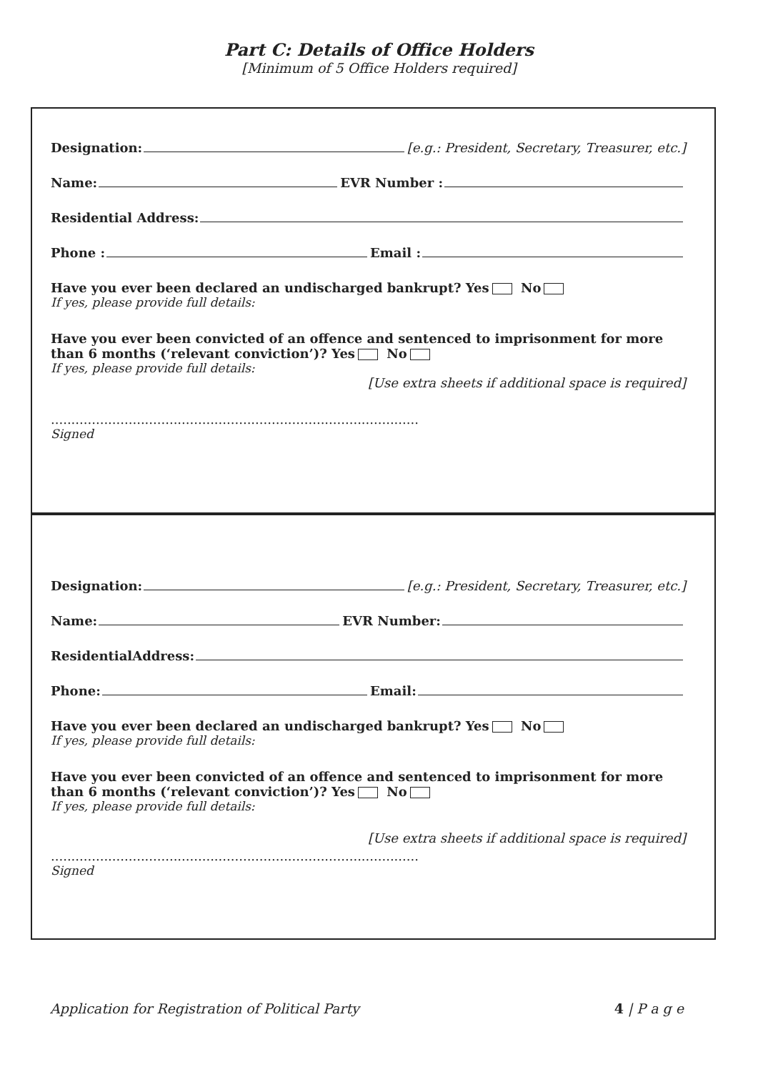Part C: Details of Office Holders
[Minimum of 5 Office Holders required]
Designation: [e.g.: President, Secretary, Treasurer, etc.]
Name: EVR Number :
Residential Address:
Phone : Email :
Have you ever been declared an undischarged bankrupt? Yes No
If yes, please provide full details:
Have you ever been convicted of an offence and sentenced to imprisonment for more than 6 months (‘relevant conviction’)? Yes No
If yes, please provide full details:
[Use extra sheets if additional space is required]
..........................................................................................
Signed
Designation: [e.g.: President, Secretary, Treasurer, etc.]
Name: EVR Number:
ResidentialAddress:
Phone: Email:
Have you ever been declared an undischarged bankrupt? Yes No
If yes, please provide full details:
Have you ever been convicted of an offence and sentenced to imprisonment for more than 6 months (‘relevant conviction’)? Yes No
If yes, please provide full details:
[Use extra sheets if additional space is required]
..........................................................................................
Signed
Application for Registration of Political Party 4 | P a g e